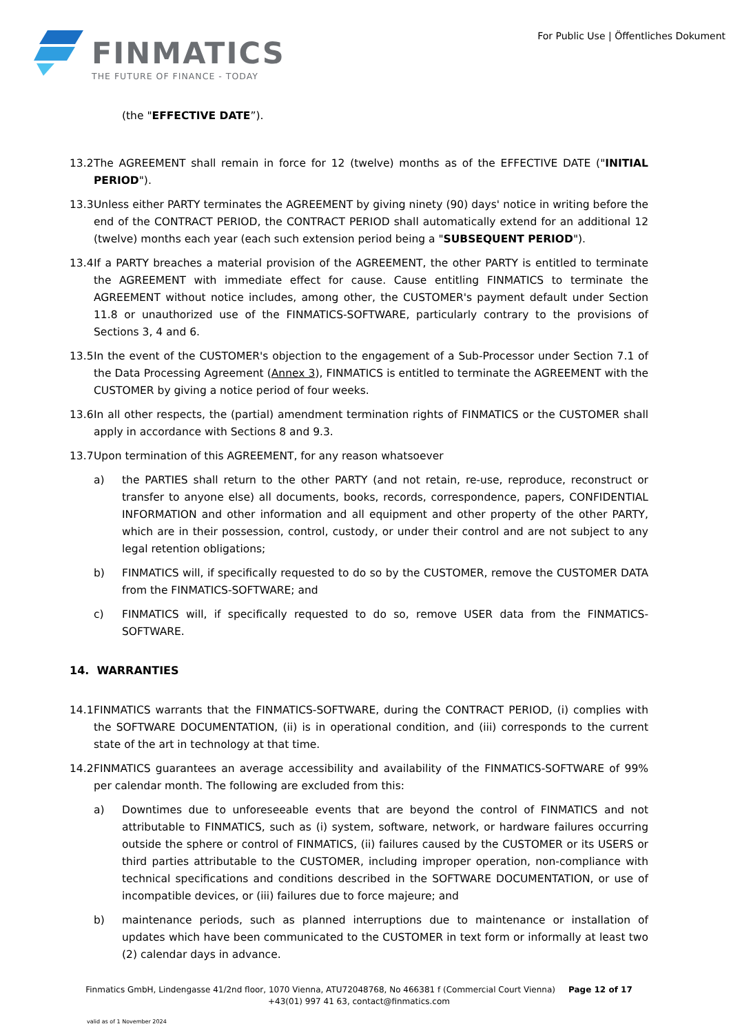FINMATICS
THE FUTURE OF FINANCE - TODAY
For Public Use | Öffentliches Dokument
(the "EFFECTIVE DATE”).
13.2 The AGREEMENT shall remain in force for 12 (twelve) months as of the EFFECTIVE DATE ("INITIAL PERIOD").
13.3 Unless either PARTY terminates the AGREEMENT by giving ninety (90) days' notice in writing before the end of the CONTRACT PERIOD, the CONTRACT PERIOD shall automatically extend for an additional 12 (twelve) months each year (each such extension period being a "SUBSEQUENT PERIOD").
13.4 If a PARTY breaches a material provision of the AGREEMENT, the other PARTY is entitled to terminate the AGREEMENT with immediate effect for cause. Cause entitling FINMATICS to terminate the AGREEMENT without notice includes, among other, the CUSTOMER's payment default under Section 11.8 or unauthorized use of the FINMATICS-SOFTWARE, particularly contrary to the provisions of Sections 3, 4 and 6.
13.5 In the event of the CUSTOMER's objection to the engagement of a Sub-Processor under Section 7.1 of the Data Processing Agreement (Annex 3), FINMATICS is entitled to terminate the AGREEMENT with the CUSTOMER by giving a notice period of four weeks.
13.6 In all other respects, the (partial) amendment termination rights of FINMATICS or the CUSTOMER shall apply in accordance with Sections 8 and 9.3.
13.7 Upon termination of this AGREEMENT, for any reason whatsoever
a) the PARTIES shall return to the other PARTY (and not retain, re-use, reproduce, reconstruct or transfer to anyone else) all documents, books, records, correspondence, papers, CONFIDENTIAL INFORMATION and other information and all equipment and other property of the other PARTY, which are in their possession, control, custody, or under their control and are not subject to any legal retention obligations;
b) FINMATICS will, if specifically requested to do so by the CUSTOMER, remove the CUSTOMER DATA from the FINMATICS-SOFTWARE; and
c) FINMATICS will, if specifically requested to do so, remove USER data from the FINMATICS-SOFTWARE.
14. WARRANTIES
14.1 FINMATICS warrants that the FINMATICS-SOFTWARE, during the CONTRACT PERIOD, (i) complies with the SOFTWARE DOCUMENTATION, (ii) is in operational condition, and (iii) corresponds to the current state of the art in technology at that time.
14.2 FINMATICS guarantees an average accessibility and availability of the FINMATICS-SOFTWARE of 99% per calendar month. The following are excluded from this:
a) Downtimes due to unforeseeable events that are beyond the control of FINMATICS and not attributable to FINMATICS, such as (i) system, software, network, or hardware failures occurring outside the sphere or control of FINMATICS, (ii) failures caused by the CUSTOMER or its USERS or third parties attributable to the CUSTOMER, including improper operation, non-compliance with technical specifications and conditions described in the SOFTWARE DOCUMENTATION, or use of incompatible devices, or (iii) failures due to force majeure; and
b) maintenance periods, such as planned interruptions due to maintenance or installation of updates which have been communicated to the CUSTOMER in text form or informally at least two (2) calendar days in advance.
Finmatics GmbH, Lindengasse 41/2nd floor, 1070 Vienna, ATU72048768, No 466381 f (Commercial Court Vienna) Page 12 of 17
+43(01) 997 41 63, contact@finmatics.com
valid as of 1 November 2024